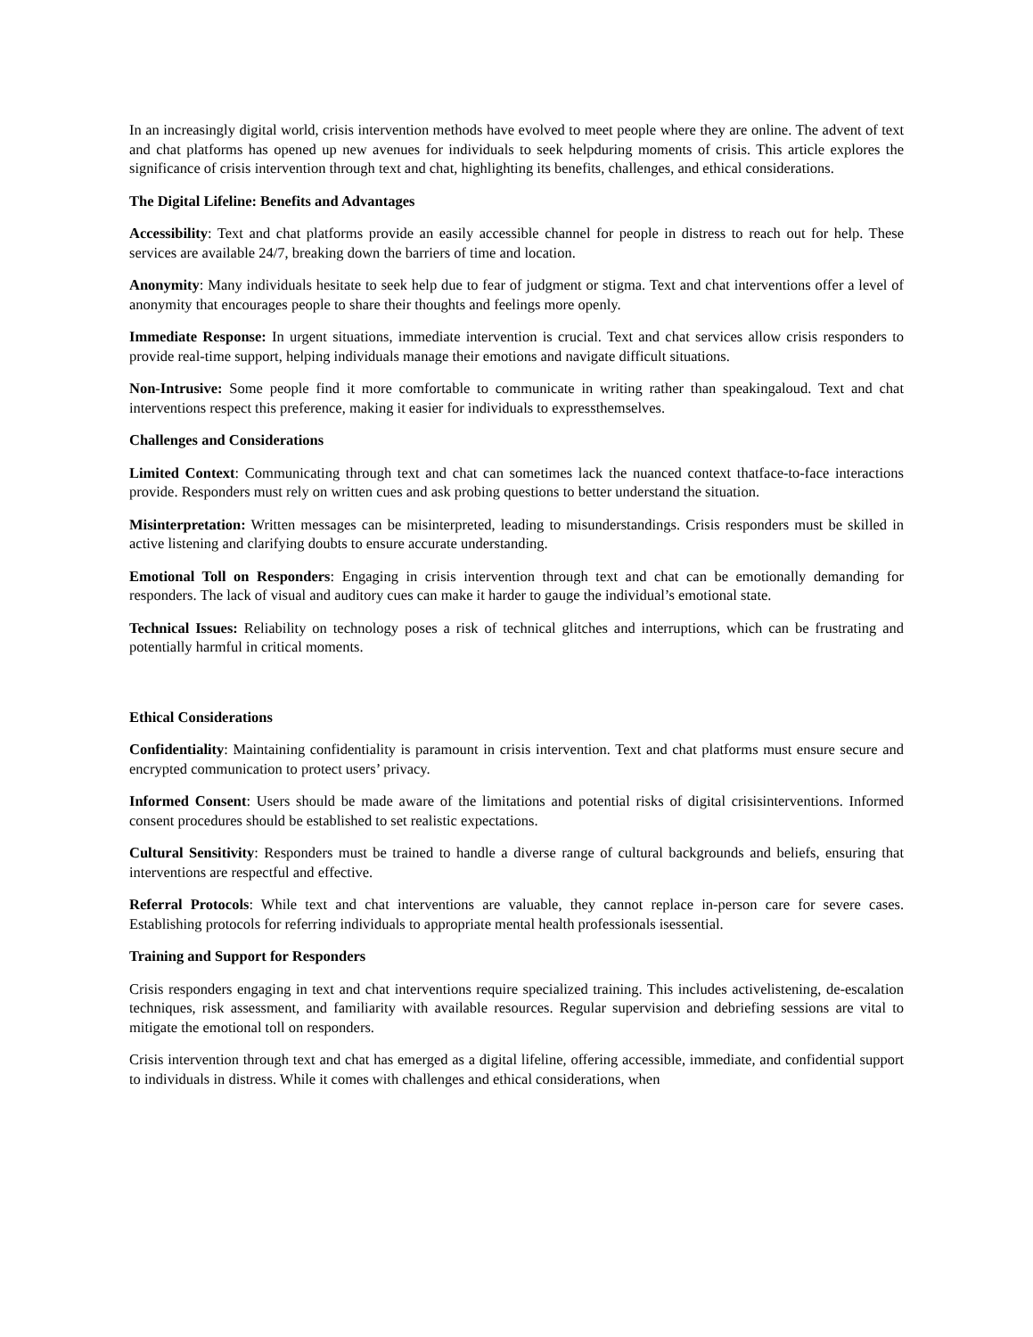In an increasingly digital world, crisis intervention methods have evolved to meet people where they are online. The advent of text and chat platforms has opened up new avenues for individuals to seek helpduring moments of crisis. This article explores the significance of crisis intervention through text and chat, highlighting its benefits, challenges, and ethical considerations.
The Digital Lifeline: Benefits and Advantages
Accessibility: Text and chat platforms provide an easily accessible channel for people in distress to reach out for help. These services are available 24/7, breaking down the barriers of time and location.
Anonymity: Many individuals hesitate to seek help due to fear of judgment or stigma. Text and chat interventions offer a level of anonymity that encourages people to share their thoughts and feelings more openly.
Immediate Response: In urgent situations, immediate intervention is crucial. Text and chat services allow crisis responders to provide real-time support, helping individuals manage their emotions and navigate difficult situations.
Non-Intrusive: Some people find it more comfortable to communicate in writing rather than speakingaloud. Text and chat interventions respect this preference, making it easier for individuals to expressthemselves.
Challenges and Considerations
Limited Context: Communicating through text and chat can sometimes lack the nuanced context thatface-to-face interactions provide. Responders must rely on written cues and ask probing questions to better understand the situation.
Misinterpretation: Written messages can be misinterpreted, leading to misunderstandings. Crisis responders must be skilled in active listening and clarifying doubts to ensure accurate understanding.
Emotional Toll on Responders: Engaging in crisis intervention through text and chat can be emotionally demanding for responders. The lack of visual and auditory cues can make it harder to gauge the individual’s emotional state.
Technical Issues: Reliability on technology poses a risk of technical glitches and interruptions, which can be frustrating and potentially harmful in critical moments.
Ethical Considerations
Confidentiality: Maintaining confidentiality is paramount in crisis intervention. Text and chat platforms must ensure secure and encrypted communication to protect users’ privacy.
Informed Consent: Users should be made aware of the limitations and potential risks of digital crisisinterventions. Informed consent procedures should be established to set realistic expectations.
Cultural Sensitivity: Responders must be trained to handle a diverse range of cultural backgrounds and beliefs, ensuring that interventions are respectful and effective.
Referral Protocols: While text and chat interventions are valuable, they cannot replace in-person care for severe cases. Establishing protocols for referring individuals to appropriate mental health professionals isessential.
Training and Support for Responders
Crisis responders engaging in text and chat interventions require specialized training. This includes activelistening, de-escalation techniques, risk assessment, and familiarity with available resources. Regular supervision and debriefing sessions are vital to mitigate the emotional toll on responders.
Crisis intervention through text and chat has emerged as a digital lifeline, offering accessible, immediate, and confidential support to individuals in distress. While it comes with challenges and ethical considerations, when